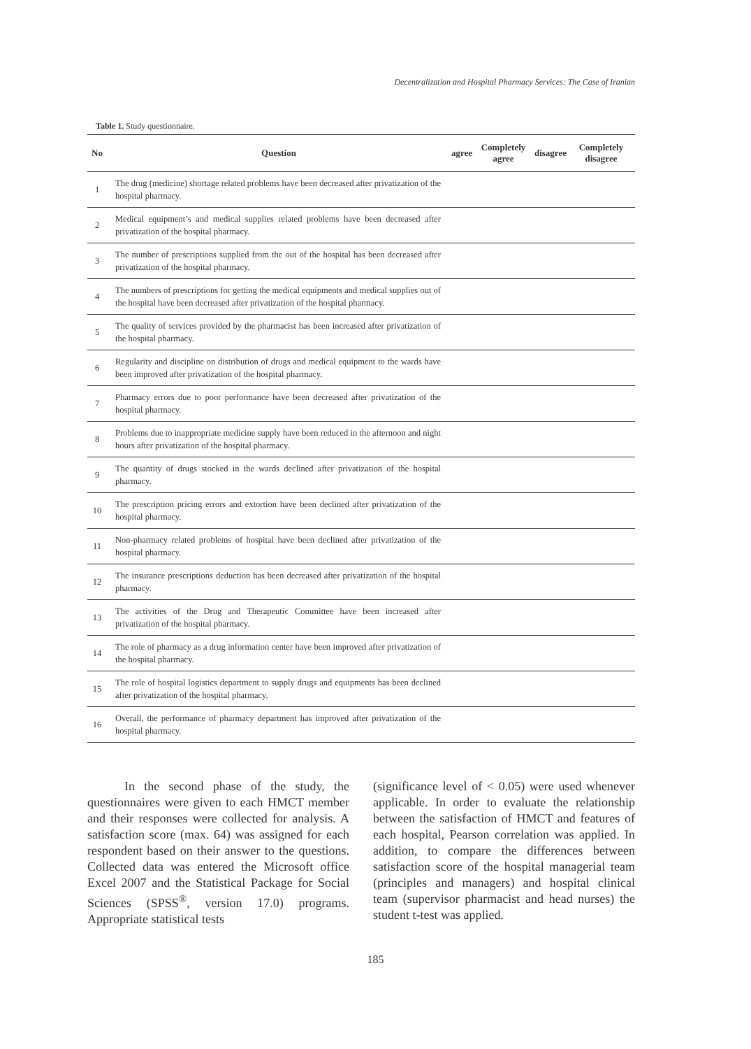Decentralization and Hospital Pharmacy Services: The Case of Iranian
Table 1. Study questionnaire.
| No | Question | agree | Completely agree | disagree | Completely disagree |
| --- | --- | --- | --- | --- | --- |
| 1 | The drug (medicine) shortage related problems have been decreased after privatization of the hospital pharmacy. | | | | |
| 2 | Medical equipment’s and medical supplies related problems have been decreased after privatization of the hospital pharmacy. | | | | |
| 3 | The number of prescriptions supplied from the out of the hospital has been decreased after privatization of the hospital pharmacy. | | | | |
| 4 | The numbers of prescriptions for getting the medical equipments and medical supplies out of the hospital have been decreased after privatization of the hospital pharmacy. | | | | |
| 5 | The quality of services provided by the pharmacist has been increased after privatization of the hospital pharmacy. | | | | |
| 6 | Regularity and discipline on distribution of drugs and medical equipment to the wards have been improved after privatization of the hospital pharmacy. | | | | |
| 7 | Pharmacy errors due to poor performance have been decreased after privatization of the hospital pharmacy. | | | | |
| 8 | Problems due to inappropriate medicine supply have been reduced in the afternoon and night hours after privatization of the hospital pharmacy. | | | | |
| 9 | The quantity of drugs stocked in the wards declined after privatization of the hospital pharmacy. | | | | |
| 10 | The prescription pricing errors and extortion have been declined after privatization of the hospital pharmacy. | | | | |
| 11 | Non-pharmacy related problems of hospital have been declined after privatization of the hospital pharmacy. | | | | |
| 12 | The insurance prescriptions deduction has been decreased after privatization of the hospital pharmacy. | | | | |
| 13 | The activities of the Drug and Therapeutic Committee have been increased after privatization of the hospital pharmacy. | | | | |
| 14 | The role of pharmacy as a drug information center have been improved after privatization of the hospital pharmacy. | | | | |
| 15 | The role of hospital logistics department to supply drugs and equipments has been declined after privatization of the hospital pharmacy. | | | | |
| 16 | Overall, the performance of pharmacy department has improved after privatization of the hospital pharmacy. | | | | |
In the second phase of the study, the questionnaires were given to each HMCT member and their responses were collected for analysis. A satisfaction score (max. 64) was assigned for each respondent based on their answer to the questions. Collected data was entered the Microsoft office Excel 2007 and the Statistical Package for Social Sciences (SPSS<sup>®</sup>, version 17.0) programs. Appropriate statistical tests
(significance level of < 0.05) were used whenever applicable. In order to evaluate the relationship between the satisfaction of HMCT and features of each hospital, Pearson correlation was applied. In addition, to compare the differences between satisfaction score of the hospital managerial team (principles and managers) and hospital clinical team (supervisor pharmacist and head nurses) the student t-test was applied.
185